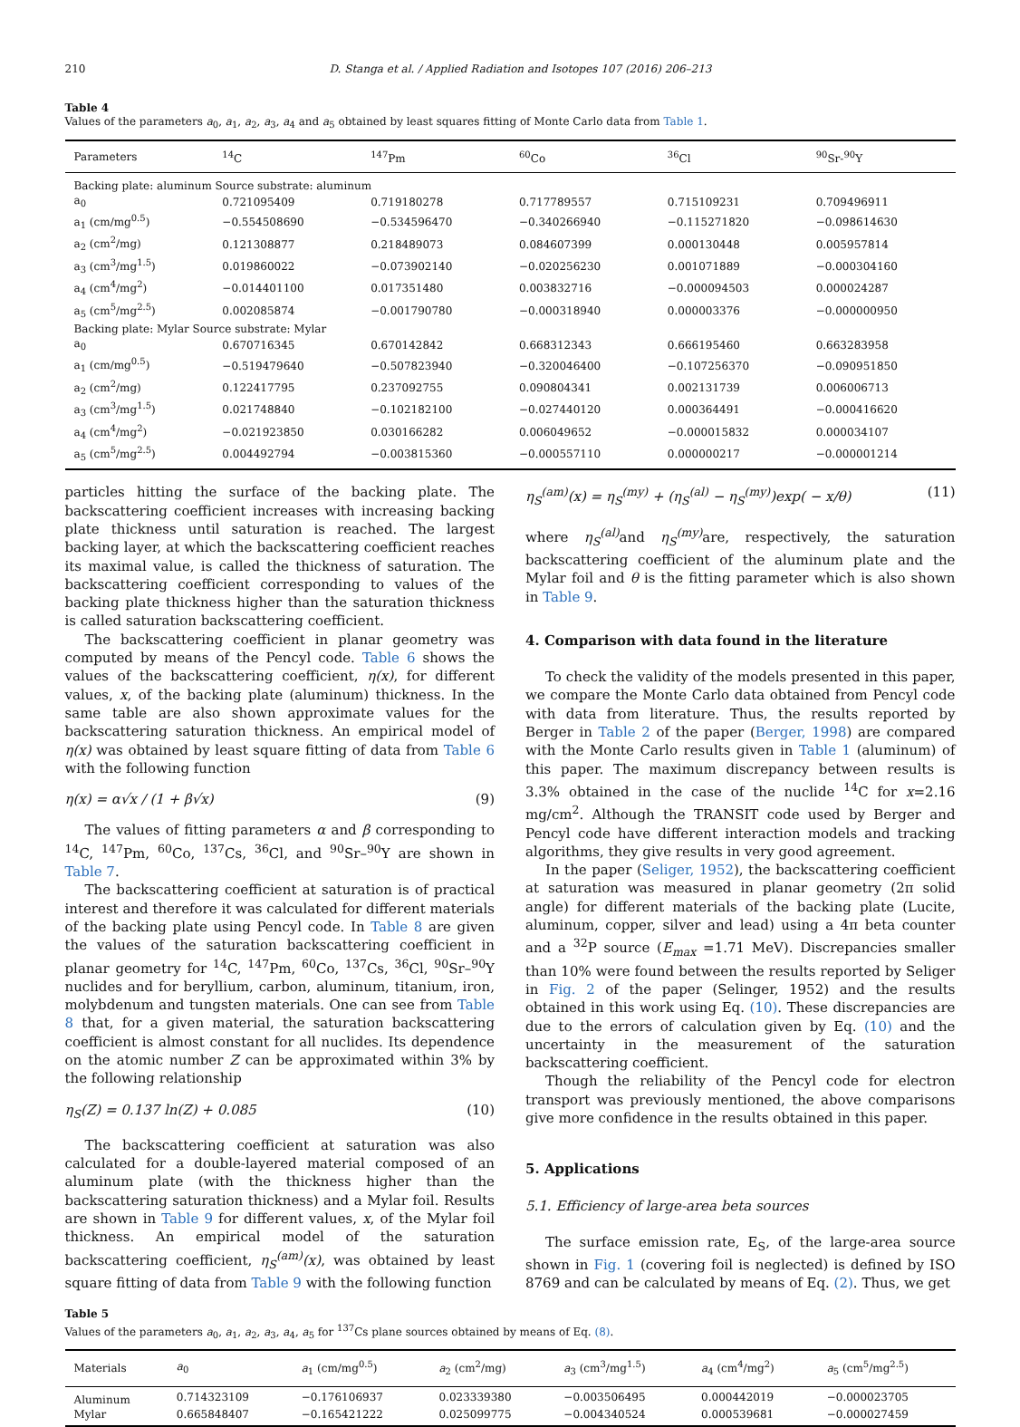210 D. Stanga et al. / Applied Radiation and Isotopes 107 (2016) 206–213
Table 4
Values of the parameters a<sub>0</sub>, a<sub>1</sub>, a<sub>2</sub>, a<sub>3</sub>, a<sub>4</sub> and a<sub>5</sub> obtained by least squares fitting of Monte Carlo data from Table 1.
| Parameters | <sup>14</sup>C | <sup>147</sup>Pm | <sup>60</sup>Co | <sup>36</sup>Cl | <sup>90</sup>Sr-<sup>90</sup>Y |
| --- | --- | --- | --- | --- | --- |
| Backing plate: aluminum Source substrate: aluminum | | | | | |
| a<sub>0</sub> | 0.721095409 | 0.719180278 | 0.717789557 | 0.715109231 | 0.709496911 |
| a<sub>1</sub> (cm/mg<sup>0.5</sup>) | −0.554508690 | −0.534596470 | −0.340266940 | −0.115271820 | −0.098614630 |
| a<sub>2</sub> (cm<sup>2</sup>/mg) | 0.121308877 | 0.218489073 | 0.084607399 | 0.000130448 | 0.005957814 |
| a<sub>3</sub> (cm<sup>3</sup>/mg<sup>1.5</sup>) | 0.019860022 | −0.073902140 | −0.020256230 | 0.001071889 | −0.000304160 |
| a<sub>4</sub> (cm<sup>4</sup>/mg<sup>2</sup>) | −0.014401100 | 0.017351480 | 0.003832716 | −0.000094503 | 0.000024287 |
| a<sub>5</sub> (cm<sup>5</sup>/mg<sup>2.5</sup>) | 0.002085874 | −0.001790780 | −0.000318940 | 0.000003376 | −0.000000950 |
| Backing plate: Mylar Source substrate: Mylar | | | | | |
| a<sub>0</sub> | 0.670716345 | 0.670142842 | 0.668312343 | 0.666195460 | 0.663283958 |
| a<sub>1</sub> (cm/mg<sup>0.5</sup>) | −0.519479640 | −0.507823940 | −0.320046400 | −0.107256370 | −0.090951850 |
| a<sub>2</sub> (cm<sup>2</sup>/mg) | 0.122417795 | 0.237092755 | 0.090804341 | 0.002131739 | 0.006006713 |
| a<sub>3</sub> (cm<sup>3</sup>/mg<sup>1.5</sup>) | 0.021748840 | −0.102182100 | −0.027440120 | 0.000364491 | −0.000416620 |
| a<sub>4</sub> (cm<sup>4</sup>/mg<sup>2</sup>) | −0.021923850 | 0.030166282 | 0.006049652 | −0.000015832 | 0.000034107 |
| a<sub>5</sub> (cm<sup>5</sup>/mg<sup>2.5</sup>) | 0.004492794 | −0.003815360 | −0.000557110 | 0.000000217 | −0.000001214 |
particles hitting the surface of the backing plate. The backscattering coefficient increases with increasing backing plate thickness until saturation is reached. The largest backing layer, at which the backscattering coefficient reaches its maximal value, is called the thickness of saturation. The backscattering coefficient corresponding to values of the backing plate thickness higher than the saturation thickness is called saturation backscattering coefficient.
The backscattering coefficient in planar geometry was computed by means of the Pencyl code. Table 6 shows the values of the backscattering coefficient, η(x), for different values, x, of the backing plate (aluminum) thickness. In the same table are also shown approximate values for the backscattering saturation thickness. An empirical model of η(x) was obtained by least square fitting of data from Table 6 with the following function
η(x) = α√x / (1 + β√x) (9)
The values of fitting parameters α and β corresponding to <sup>14</sup>C, <sup>147</sup>Pm, <sup>60</sup>Co, <sup>137</sup>Cs, <sup>36</sup>Cl, and <sup>90</sup>Sr–<sup>90</sup>Y are shown in Table 7.
The backscattering coefficient at saturation is of practical interest and therefore it was calculated for different materials of the backing plate using Pencyl code. In Table 8 are given the values of the saturation backscattering coefficient in planar geometry for <sup>14</sup>C, <sup>147</sup>Pm, <sup>60</sup>Co, <sup>137</sup>Cs, <sup>36</sup>Cl, <sup>90</sup>Sr–<sup>90</sup>Y nuclides and for beryllium, carbon, aluminum, titanium, iron, molybdenum and tungsten materials. One can see from Table 8 that, for a given material, the saturation backscattering coefficient is almost constant for all nuclides. Its dependence on the atomic number Z can be approximated within 3% by the following relationship
η<sub>S</sub>(Z) = 0.137 ln(Z) + 0.085 (10)
The backscattering coefficient at saturation was also calculated for a double-layered material composed of an aluminum plate (with the thickness higher than the backscattering saturation thickness) and a Mylar foil. Results are shown in Table 9 for different values, x, of the Mylar foil thickness. An empirical model of the saturation backscattering coefficient, η<sub>S</sub><sup>(am)</sup>(x), was obtained by least square fitting of data from Table 9 with the following function
η<sub>S</sub><sup>(am)</sup>(x) = η<sub>S</sub><sup>(my)</sup> + (η<sub>S</sub><sup>(al)</sup> − η<sub>S</sub><sup>(my)</sup>)exp( − x/θ) (11)
where η<sub>S</sub><sup>(al)</sup> and η<sub>S</sub><sup>(my)</sup> are, respectively, the saturation backscattering coefficient of the aluminum plate and the Mylar foil and θ is the fitting parameter which is also shown in Table 9.
4. Comparison with data found in the literature
To check the validity of the models presented in this paper, we compare the Monte Carlo data obtained from Pencyl code with data from literature. Thus, the results reported by Berger in Table 2 of the paper (Berger, 1998) are compared with the Monte Carlo results given in Table 1 (aluminum) of this paper. The maximum discrepancy between results is 3.3% obtained in the case of the nuclide <sup>14</sup>C for x=2.16 mg/cm<sup>2</sup>. Although the TRANSIT code used by Berger and Pencyl code have different interaction models and tracking algorithms, they give results in very good agreement.
In the paper (Seliger, 1952), the backscattering coefficient at saturation was measured in planar geometry (2π solid angle) for different materials of the backing plate (Lucite, aluminum, copper, silver and lead) using a 4π beta counter and a <sup>32</sup>P source (E<sub>max</sub> =1.71 MeV). Discrepancies smaller than 10% were found between the results reported by Seliger in Fig. 2 of the paper (Selinger, 1952) and the results obtained in this work using Eq. (10). These discrepancies are due to the errors of calculation given by Eq. (10) and the uncertainty in the measurement of the saturation backscattering coefficient.
Though the reliability of the Pencyl code for electron transport was previously mentioned, the above comparisons give more confidence in the results obtained in this paper.
5. Applications
5.1. Efficiency of large-area beta sources
The surface emission rate, E<sub>S</sub>, of the large-area source shown in Fig. 1 (covering foil is neglected) is defined by ISO 8769 and can be calculated by means of Eq. (2). Thus, we get
Table 5
Values of the parameters a<sub>0</sub>, a<sub>1</sub>, a<sub>2</sub>, a<sub>3</sub>, a<sub>4</sub>, a<sub>5</sub> for <sup>137</sup>Cs plane sources obtained by means of Eq. (8).
| Materials | a<sub>0</sub> | a<sub>1</sub> (cm/mg<sup>0.5</sup>) | a<sub>2</sub> (cm<sup>2</sup>/mg) | a<sub>3</sub> (cm<sup>3</sup>/mg<sup>1.5</sup>) | a<sub>4</sub> (cm<sup>4</sup>/mg<sup>2</sup>) | a<sub>5</sub> (cm<sup>5</sup>/mg<sup>2.5</sup>) |
| --- | --- | --- | --- | --- | --- | --- |
| Aluminum | 0.714323109 | −0.176106937 | 0.023339380 | −0.003506495 | 0.000442019 | −0.000023705 |
| Mylar | 0.665848407 | −0.165421222 | 0.025099775 | −0.004340524 | 0.000539681 | −0.000027459 |